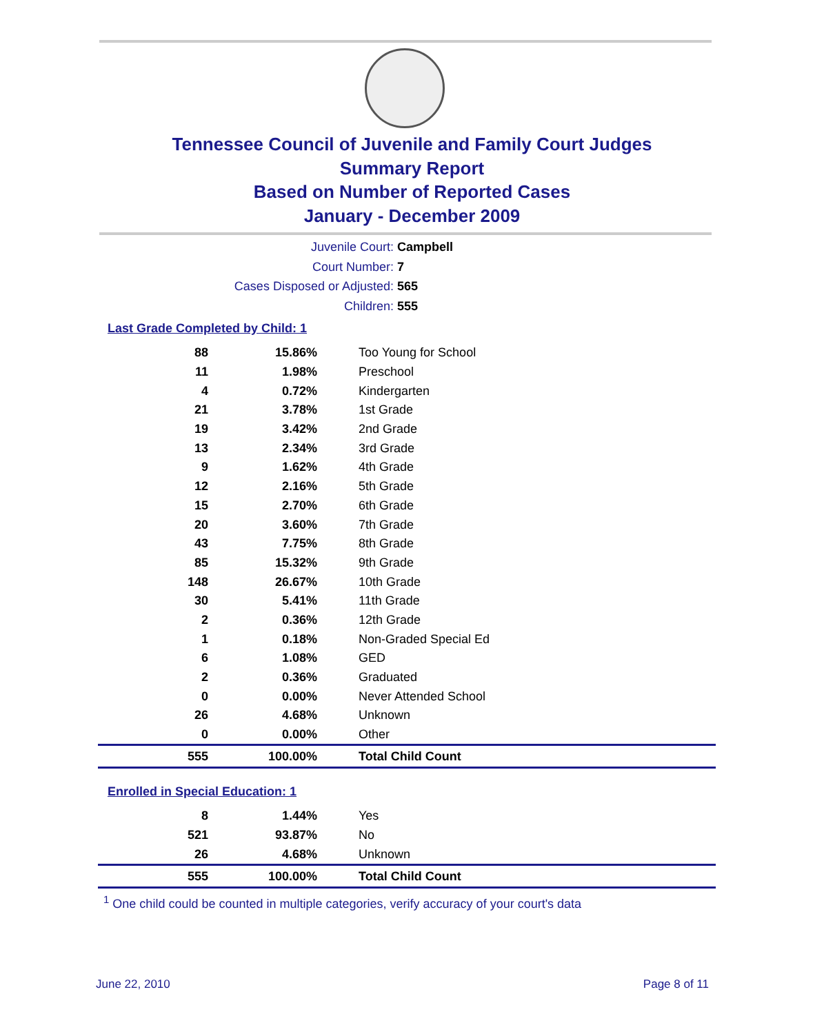Tennessee Council of Juvenile and Family Court Judges
Summary Report
Based on Number of Reported Cases
January - December 2009
Juvenile Court: Campbell
Court Number: 7
Cases Disposed or Adjusted: 565
Children: 555
Last Grade Completed by Child: 1
| 88 | 15.86% | Too Young for School |
| 11 | 1.98% | Preschool |
| 4 | 0.72% | Kindergarten |
| 21 | 3.78% | 1st Grade |
| 19 | 3.42% | 2nd Grade |
| 13 | 2.34% | 3rd Grade |
| 9 | 1.62% | 4th Grade |
| 12 | 2.16% | 5th Grade |
| 15 | 2.70% | 6th Grade |
| 20 | 3.60% | 7th Grade |
| 43 | 7.75% | 8th Grade |
| 85 | 15.32% | 9th Grade |
| 148 | 26.67% | 10th Grade |
| 30 | 5.41% | 11th Grade |
| 2 | 0.36% | 12th Grade |
| 1 | 0.18% | Non-Graded Special Ed |
| 6 | 1.08% | GED |
| 2 | 0.36% | Graduated |
| 0 | 0.00% | Never Attended School |
| 26 | 4.68% | Unknown |
| 0 | 0.00% | Other |
| 555 | 100.00% | Total Child Count |
Enrolled in Special Education: 1
| 8 | 1.44% | Yes |
| 521 | 93.87% | No |
| 26 | 4.68% | Unknown |
| 555 | 100.00% | Total Child Count |
<sup>1</sup> One child could be counted in multiple categories, verify accuracy of your court's data
June 22, 2010 Page 8 of 11